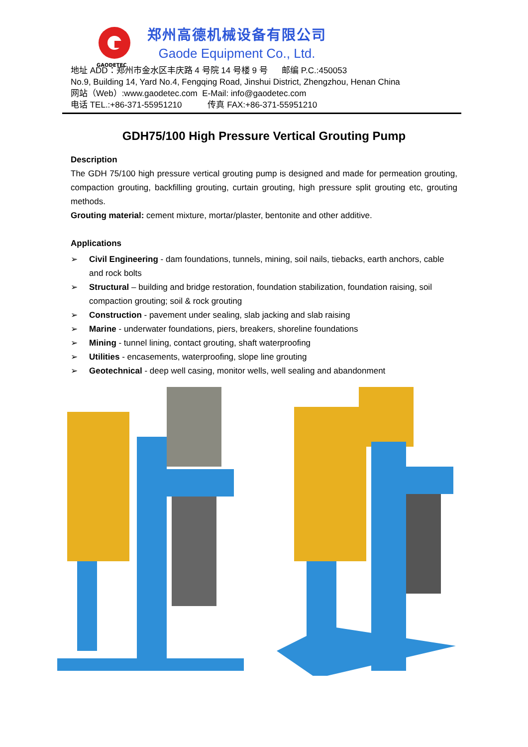GAODETEC
郑州高德机械设备有限公司
Gaode Equipment Co., Ltd.
地址 ADD：郑州市金水区丰庆路 4 号院 14 号楼 9 号 邮编 P.C.:450053
No.9, Building 14, Yard No.4, Fengqing Road, Jinshui District, Zhengzhou, Henan China
网站（Web）:www.gaodetec.com E-Mail: info@gaodetec.com
电话 TEL.:+86-371-55951210 传真 FAX:+86-371-55951210
GDH75/100 High Pressure Vertical Grouting Pump
Description
The GDH 75/100 high pressure vertical grouting pump is designed and made for permeation grouting, compaction grouting, backfilling grouting, curtain grouting, high pressure split grouting etc, grouting methods.
Grouting material: cement mixture, mortar/plaster, bentonite and other additive.
Applications
➢ Civil Engineering - dam foundations, tunnels, mining, soil nails, tiebacks, earth anchors, cable and rock bolts
➢ Structural – building and bridge restoration, foundation stabilization, foundation raising, soil compaction grouting; soil & rock grouting
➢ Construction - pavement under sealing, slab jacking and slab raising
➢ Marine - underwater foundations, piers, breakers, shoreline foundations
➢ Mining - tunnel lining, contact grouting, shaft waterproofing
➢ Utilities - encasements, waterproofing, slope line grouting
➢ Geotechnical - deep well casing, monitor wells, well sealing and abandonment